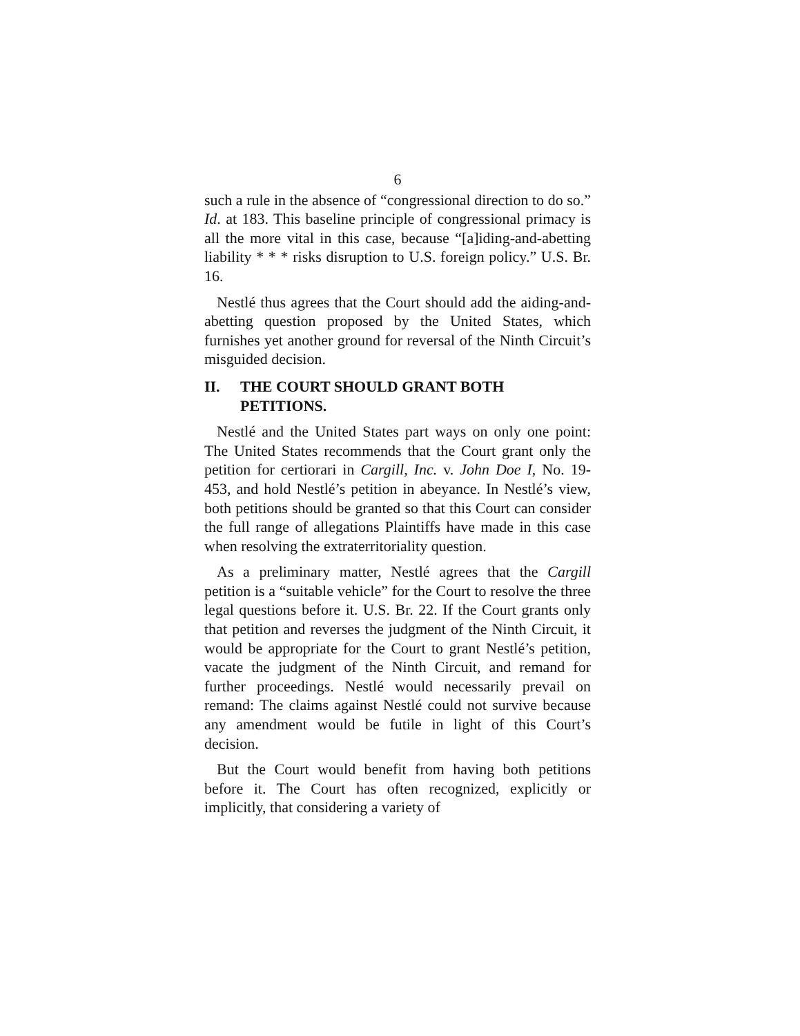6
such a rule in the absence of “congressional direction to do so.” Id. at 183. This baseline principle of congressional primacy is all the more vital in this case, because “[a]iding-and-abetting liability * * * risks disruption to U.S. foreign policy.” U.S. Br. 16.
Nestlé thus agrees that the Court should add the aiding-and-abetting question proposed by the United States, which furnishes yet another ground for reversal of the Ninth Circuit’s misguided decision.
II. THE COURT SHOULD GRANT BOTH PETITIONS.
Nestlé and the United States part ways on only one point: The United States recommends that the Court grant only the petition for certiorari in Cargill, Inc. v. John Doe I, No. 19-453, and hold Nestlé’s petition in abeyance. In Nestlé’s view, both petitions should be granted so that this Court can consider the full range of allegations Plaintiffs have made in this case when resolving the extraterritoriality question.
As a preliminary matter, Nestlé agrees that the Cargill petition is a “suitable vehicle” for the Court to resolve the three legal questions before it. U.S. Br. 22. If the Court grants only that petition and reverses the judgment of the Ninth Circuit, it would be appropriate for the Court to grant Nestlé’s petition, vacate the judgment of the Ninth Circuit, and remand for further proceedings. Nestlé would necessarily prevail on remand: The claims against Nestlé could not survive because any amendment would be futile in light of this Court’s decision.
But the Court would benefit from having both petitions before it. The Court has often recognized, explicitly or implicitly, that considering a variety of